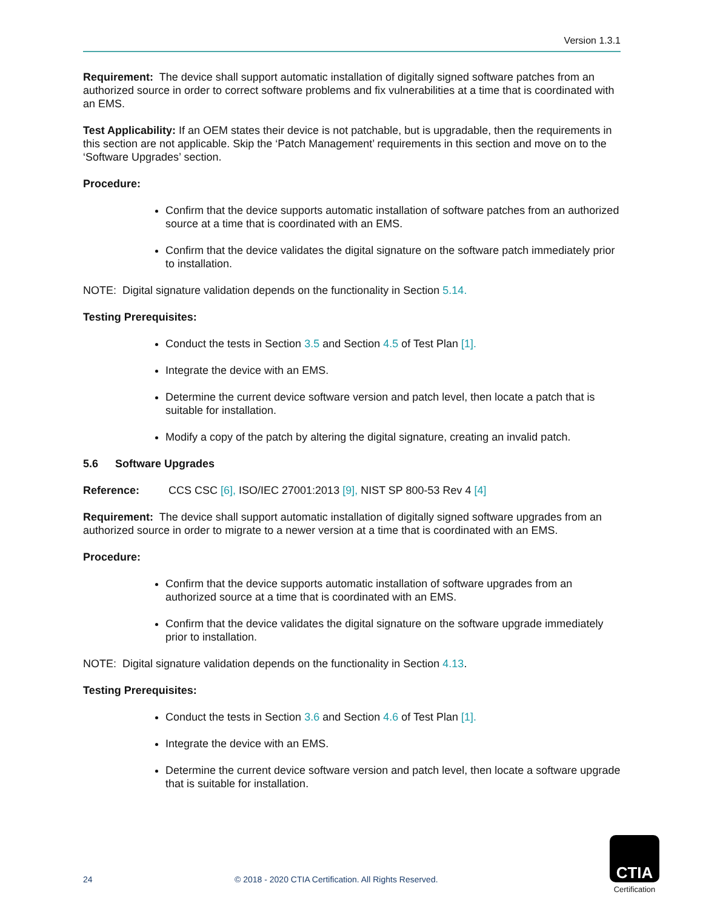Version 1.3.1
Requirement: The device shall support automatic installation of digitally signed software patches from an authorized source in order to correct software problems and fix vulnerabilities at a time that is coordinated with an EMS.
Test Applicability: If an OEM states their device is not patchable, but is upgradable, then the requirements in this section are not applicable. Skip the ‘Patch Management’ requirements in this section and move on to the ‘Software Upgrades’ section.
Procedure:
Confirm that the device supports automatic installation of software patches from an authorized source at a time that is coordinated with an EMS.
Confirm that the device validates the digital signature on the software patch immediately prior to installation.
NOTE: Digital signature validation depends on the functionality in Section 5.14.
Testing Prerequisites:
Conduct the tests in Section 3.5 and Section 4.5 of Test Plan [1].
Integrate the device with an EMS.
Determine the current device software version and patch level, then locate a patch that is suitable for installation.
Modify a copy of the patch by altering the digital signature, creating an invalid patch.
5.6 Software Upgrades
Reference: CCS CSC [6], ISO/IEC 27001:2013 [9], NIST SP 800-53 Rev 4 [4]
Requirement: The device shall support automatic installation of digitally signed software upgrades from an authorized source in order to migrate to a newer version at a time that is coordinated with an EMS.
Procedure:
Confirm that the device supports automatic installation of software upgrades from an authorized source at a time that is coordinated with an EMS.
Confirm that the device validates the digital signature on the software upgrade immediately prior to installation.
NOTE: Digital signature validation depends on the functionality in Section 4.13.
Testing Prerequisites:
Conduct the tests in Section 3.6 and Section 4.6 of Test Plan [1].
Integrate the device with an EMS.
Determine the current device software version and patch level, then locate a software upgrade that is suitable for installation.
24 © 2018 - 2020 CTIA Certification. All Rights Reserved.
CTIA
Certification